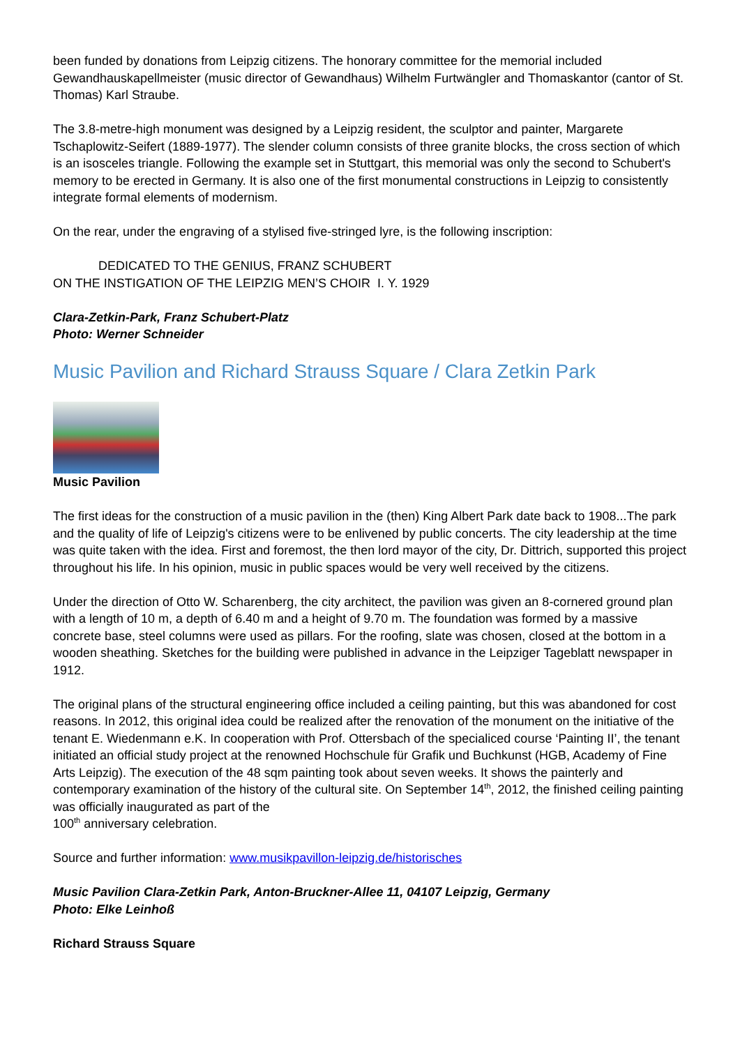been funded by donations from Leipzig citizens. The honorary committee for the memorial included Gewandhauskapellmeister (music director of Gewandhaus) Wilhelm Furtwängler and Thomaskantor (cantor of St. Thomas) Karl Straube.
The 3.8-metre-high monument was designed by a Leipzig resident, the sculptor and painter, Margarete Tschaplowitz-Seifert (1889-1977). The slender column consists of three granite blocks, the cross section of which is an isosceles triangle. Following the example set in Stuttgart, this memorial was only the second to Schubert's memory to be erected in Germany. It is also one of the first monumental constructions in Leipzig to consistently integrate formal elements of modernism.
On the rear, under the engraving of a stylised five-stringed lyre, is the following inscription:
DEDICATED TO THE GENIUS, FRANZ SCHUBERT
ON THE INSTIGATION OF THE LEIPZIG MEN’S CHOIR I. Y. 1929
Clara-Zetkin-Park, Franz Schubert-Platz
Photo: Werner Schneider
Music Pavilion and Richard Strauss Square / Clara Zetkin Park
Music Pavilion
The first ideas for the construction of a music pavilion in the (then) King Albert Park date back to 1908...The park and the quality of life of Leipzig's citizens were to be enlivened by public concerts. The city leadership at the time was quite taken with the idea. First and foremost, the then lord mayor of the city, Dr. Dittrich, supported this project throughout his life. In his opinion, music in public spaces would be very well received by the citizens.
Under the direction of Otto W. Scharenberg, the city architect, the pavilion was given an 8-cornered ground plan with a length of 10 m, a depth of 6.40 m and a height of 9.70 m. The foundation was formed by a massive concrete base, steel columns were used as pillars. For the roofing, slate was chosen, closed at the bottom in a wooden sheathing. Sketches for the building were published in advance in the Leipziger Tageblatt newspaper in 1912.
The original plans of the structural engineering office included a ceiling painting, but this was abandoned for cost reasons. In 2012, this original idea could be realized after the renovation of the monument on the initiative of the tenant E. Wiedenmann e.K. In cooperation with Prof. Ottersbach of the specialiced course ‘Painting II’, the tenant initiated an official study project at the renowned Hochschule für Grafik und Buchkunst (HGB, Academy of Fine Arts Leipzig). The execution of the 48 sqm painting took about seven weeks. It shows the painterly and contemporary examination of the history of the cultural site. On September 14<sup>th</sup>, 2012, the finished ceiling painting was officially inaugurated as part of the
100<sup>th</sup> anniversary celebration.
Source and further information: www.musikpavillon-leipzig.de/historisches
Music Pavilion Clara-Zetkin Park, Anton-Bruckner-Allee 11, 04107 Leipzig, Germany
Photo: Elke Leinhoß
Richard Strauss Square